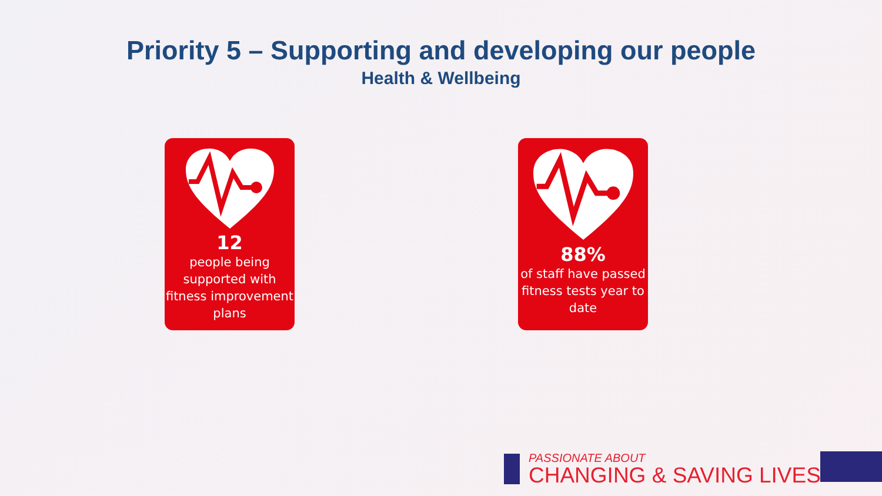Priority 5 – Supporting and developing our people
Health & Wellbeing
12
people being supported with fitness improvement plans
88%
of staff have passed fitness tests year to date
PASSIONATE ABOUT
CHANGING & SAVING LIVES